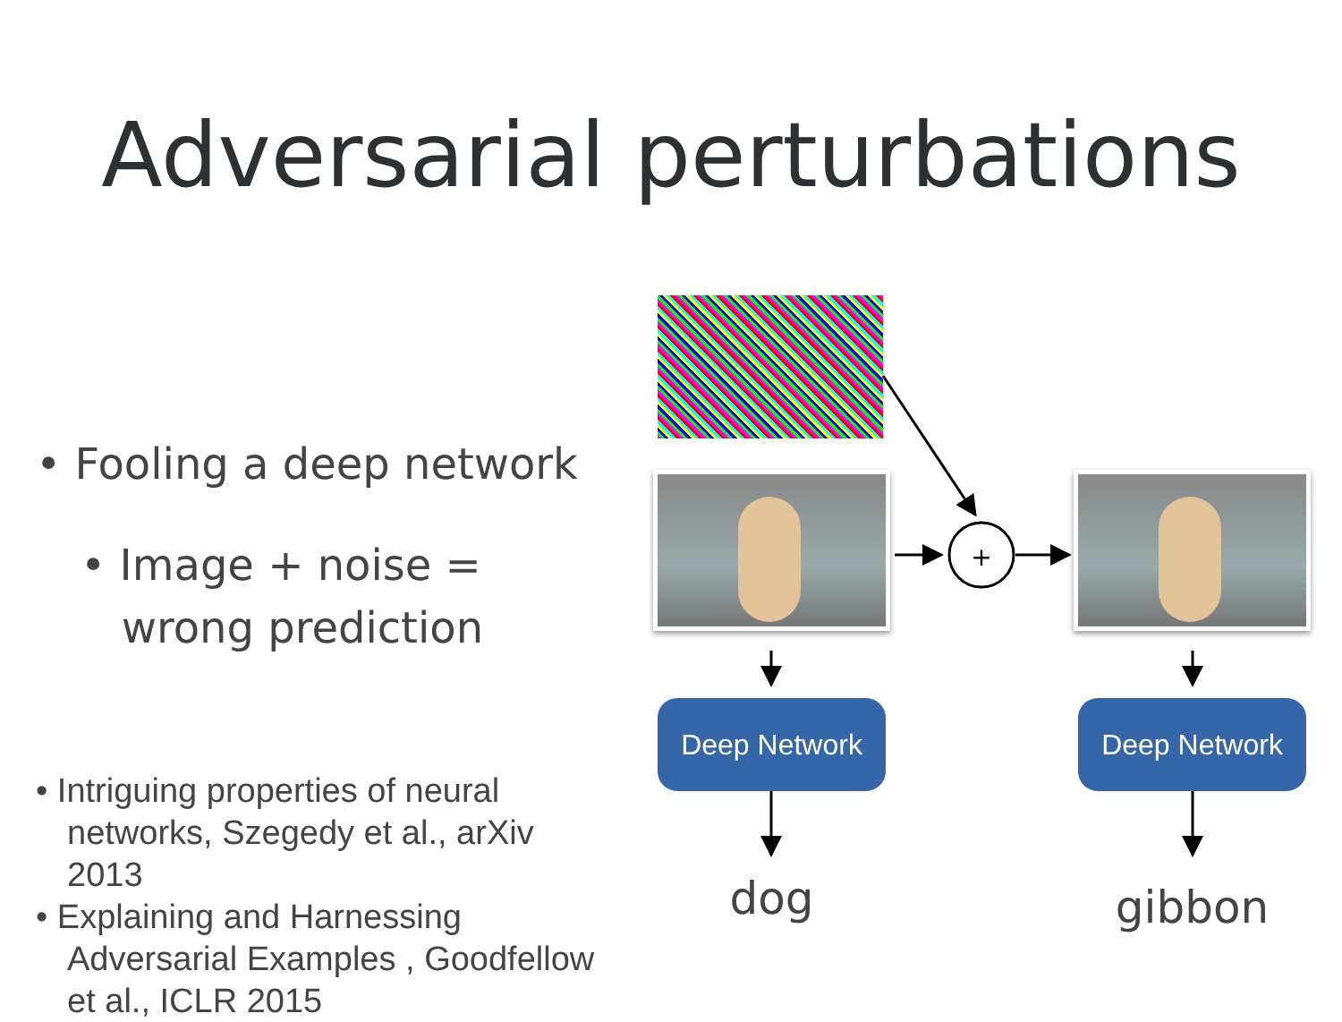Adversarial perturbations
• Fooling a deep network
• Image + noise =
wrong prediction
• Intriguing properties of neural networks, Szegedy et al., arXiv 2013
• Explaining and Harnessing Adversarial Examples , Goodfellow et al., ICLR 2015
+
Deep Network Deep Network
dog gibbon